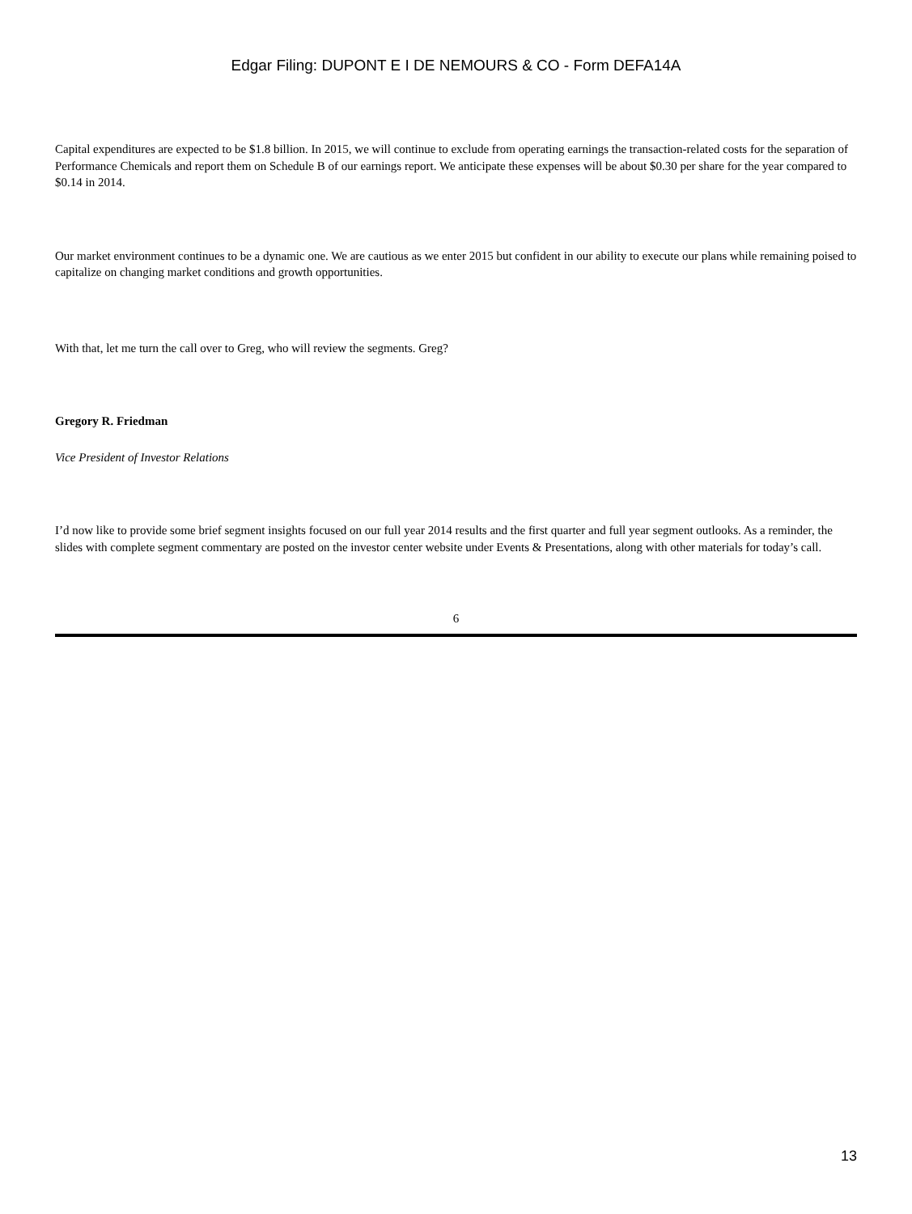Edgar Filing: DUPONT E I DE NEMOURS & CO - Form DEFA14A
Capital expenditures are expected to be $1.8 billion. In 2015, we will continue to exclude from operating earnings the transaction-related costs for the separation of Performance Chemicals and report them on Schedule B of our earnings report. We anticipate these expenses will be about $0.30 per share for the year compared to $0.14 in 2014.
Our market environment continues to be a dynamic one. We are cautious as we enter 2015 but confident in our ability to execute our plans while remaining poised to capitalize on changing market conditions and growth opportunities.
With that, let me turn the call over to Greg, who will review the segments. Greg?
Gregory R. Friedman
Vice President of Investor Relations
I’d now like to provide some brief segment insights focused on our full year 2014 results and the first quarter and full year segment outlooks. As a reminder, the slides with complete segment commentary are posted on the investor center website under Events & Presentations, along with other materials for today’s call.
6
13